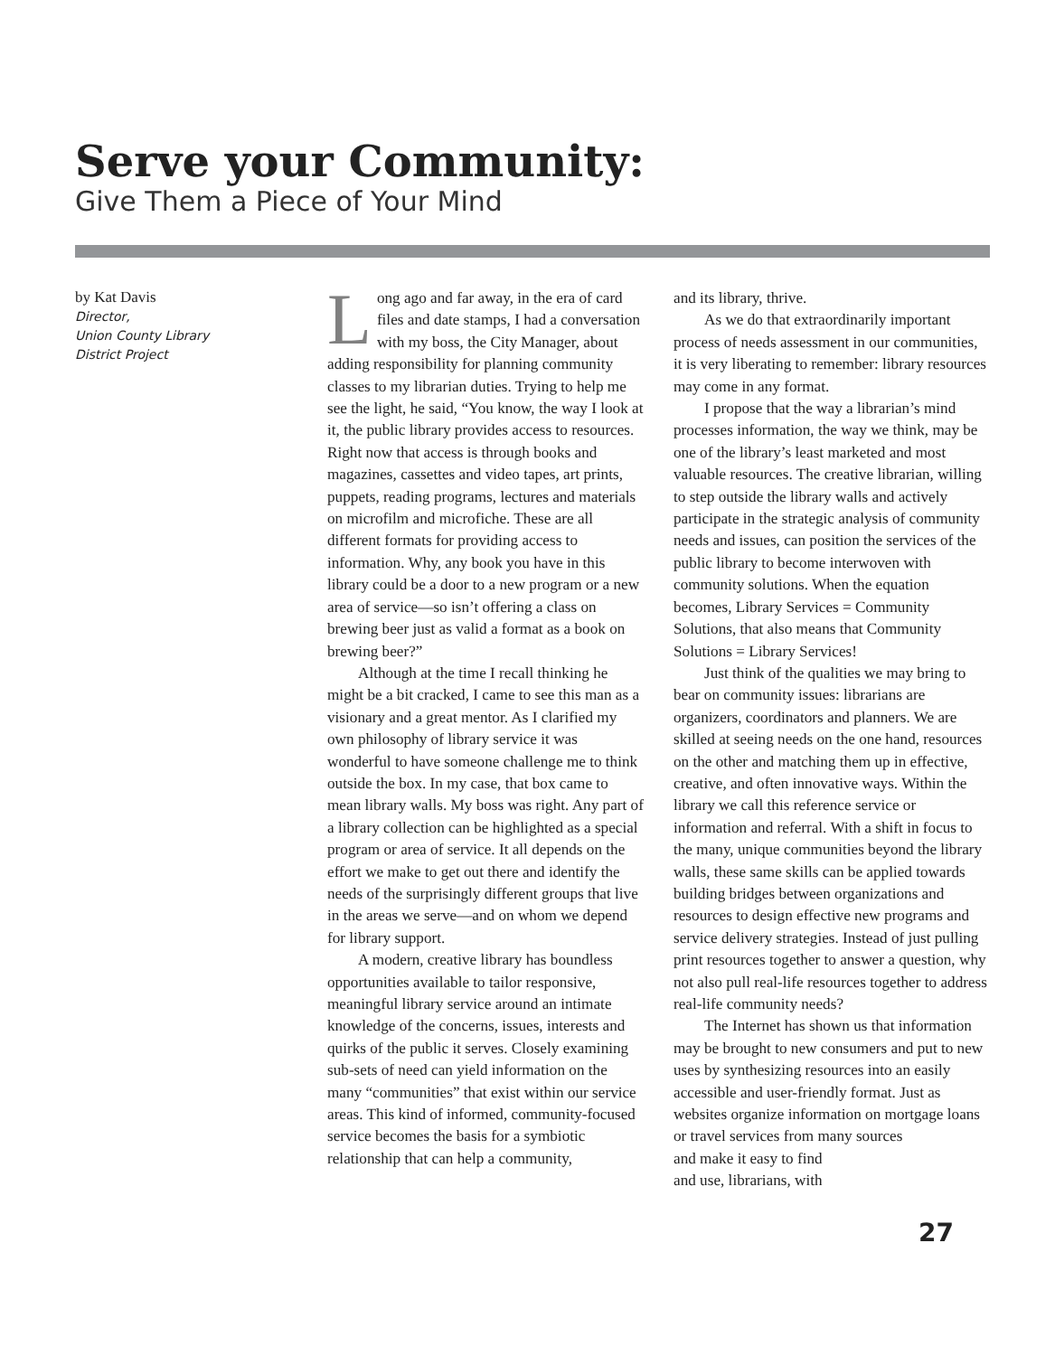Serve your Community:
Give Them a Piece of Your Mind
by Kat Davis
Director,
Union County Library
District Project
Long ago and far away, in the era of card files and date stamps, I had a conversation with my boss, the City Manager, about adding responsibility for planning community classes to my librarian duties. Trying to help me see the light, he said, “You know, the way I look at it, the public library provides access to resources. Right now that access is through books and magazines, cassettes and video tapes, art prints, puppets, reading programs, lectures and materials on microfilm and microfiche. These are all different formats for providing access to information. Why, any book you have in this library could be a door to a new program or a new area of service—so isn’t offering a class on brewing beer just as valid a format as a book on brewing beer?”
Although at the time I recall thinking he might be a bit cracked, I came to see this man as a visionary and a great mentor. As I clarified my own philosophy of library service it was wonderful to have someone challenge me to think outside the box. In my case, that box came to mean library walls. My boss was right. Any part of a library collection can be highlighted as a special program or area of service. It all depends on the effort we make to get out there and identify the needs of the surprisingly different groups that live in the areas we serve—and on whom we depend for library support.
A modern, creative library has boundless opportunities available to tailor responsive, meaningful library service around an intimate knowledge of the concerns, issues, interests and quirks of the public it serves. Closely examining sub-sets of need can yield information on the many “communities” that exist within our service areas. This kind of informed, community-focused service becomes the basis for a symbiotic relationship that can help a community,
and its library, thrive.
As we do that extraordinarily important process of needs assessment in our communities, it is very liberating to remember: library resources may come in any format.
I propose that the way a librarian’s mind processes information, the way we think, may be one of the library’s least marketed and most valuable resources. The creative librarian, willing to step outside the library walls and actively participate in the strategic analysis of community needs and issues, can position the services of the public library to become interwoven with community solutions. When the equation becomes, Library Services = Community Solutions, that also means that Community Solutions = Library Services!
Just think of the qualities we may bring to bear on community issues: librarians are organizers, coordinators and planners. We are skilled at seeing needs on the one hand, resources on the other and matching them up in effective, creative, and often innovative ways. Within the library we call this reference service or information and referral. With a shift in focus to the many, unique communities beyond the library walls, these same skills can be applied towards building bridges between organizations and resources to design effective new programs and service delivery strategies. Instead of just pulling print resources together to answer a question, why not also pull real-life resources together to address real-life community needs?
The Internet has shown us that information may be brought to new consumers and put to new uses by synthesizing resources into an easily accessible and user-friendly format. Just as websites organize information on mortgage loans or travel services from many sources
and make it easy to find
and use, librarians, with
27